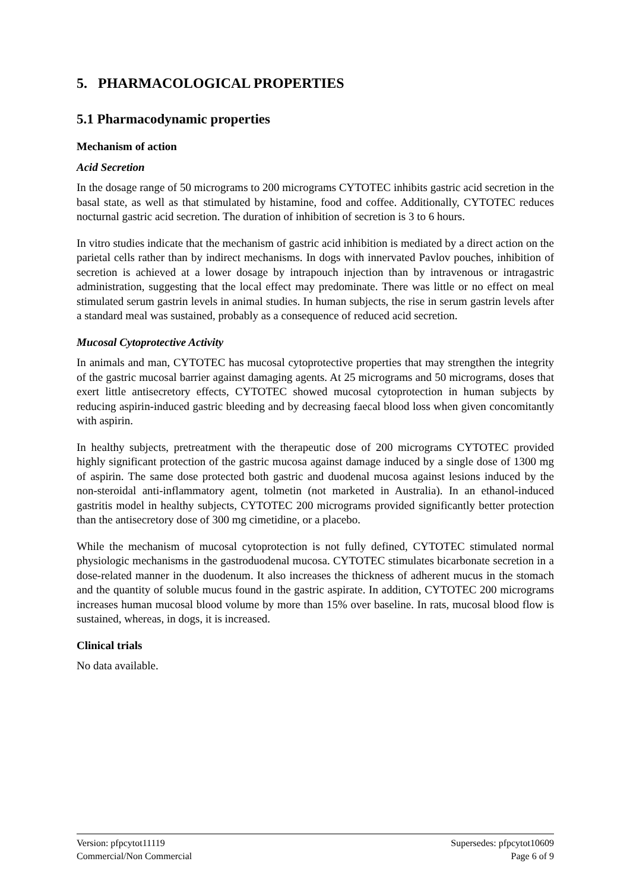5. PHARMACOLOGICAL PROPERTIES
5.1 Pharmacodynamic properties
Mechanism of action
Acid Secretion
In the dosage range of 50 micrograms to 200 micrograms CYTOTEC inhibits gastric acid secretion in the basal state, as well as that stimulated by histamine, food and coffee. Additionally, CYTOTEC reduces nocturnal gastric acid secretion. The duration of inhibition of secretion is 3 to 6 hours.
In vitro studies indicate that the mechanism of gastric acid inhibition is mediated by a direct action on the parietal cells rather than by indirect mechanisms. In dogs with innervated Pavlov pouches, inhibition of secretion is achieved at a lower dosage by intrapouch injection than by intravenous or intragastric administration, suggesting that the local effect may predominate. There was little or no effect on meal stimulated serum gastrin levels in animal studies. In human subjects, the rise in serum gastrin levels after a standard meal was sustained, probably as a consequence of reduced acid secretion.
Mucosal Cytoprotective Activity
In animals and man, CYTOTEC has mucosal cytoprotective properties that may strengthen the integrity of the gastric mucosal barrier against damaging agents. At 25 micrograms and 50 micrograms, doses that exert little antisecretory effects, CYTOTEC showed mucosal cytoprotection in human subjects by reducing aspirin-induced gastric bleeding and by decreasing faecal blood loss when given concomitantly with aspirin.
In healthy subjects, pretreatment with the therapeutic dose of 200 micrograms CYTOTEC provided highly significant protection of the gastric mucosa against damage induced by a single dose of 1300 mg of aspirin. The same dose protected both gastric and duodenal mucosa against lesions induced by the non-steroidal anti-inflammatory agent, tolmetin (not marketed in Australia). In an ethanol-induced gastritis model in healthy subjects, CYTOTEC 200 micrograms provided significantly better protection than the antisecretory dose of 300 mg cimetidine, or a placebo.
While the mechanism of mucosal cytoprotection is not fully defined, CYTOTEC stimulated normal physiologic mechanisms in the gastroduodenal mucosa. CYTOTEC stimulates bicarbonate secretion in a dose-related manner in the duodenum. It also increases the thickness of adherent mucus in the stomach and the quantity of soluble mucus found in the gastric aspirate. In addition, CYTOTEC 200 micrograms increases human mucosal blood volume by more than 15% over baseline. In rats, mucosal blood flow is sustained, whereas, in dogs, it is increased.
Clinical trials
No data available.
Version: pfpcytot11119 Supersedes: pfpcytot10609
Commercial/Non Commercial Page 6 of 9